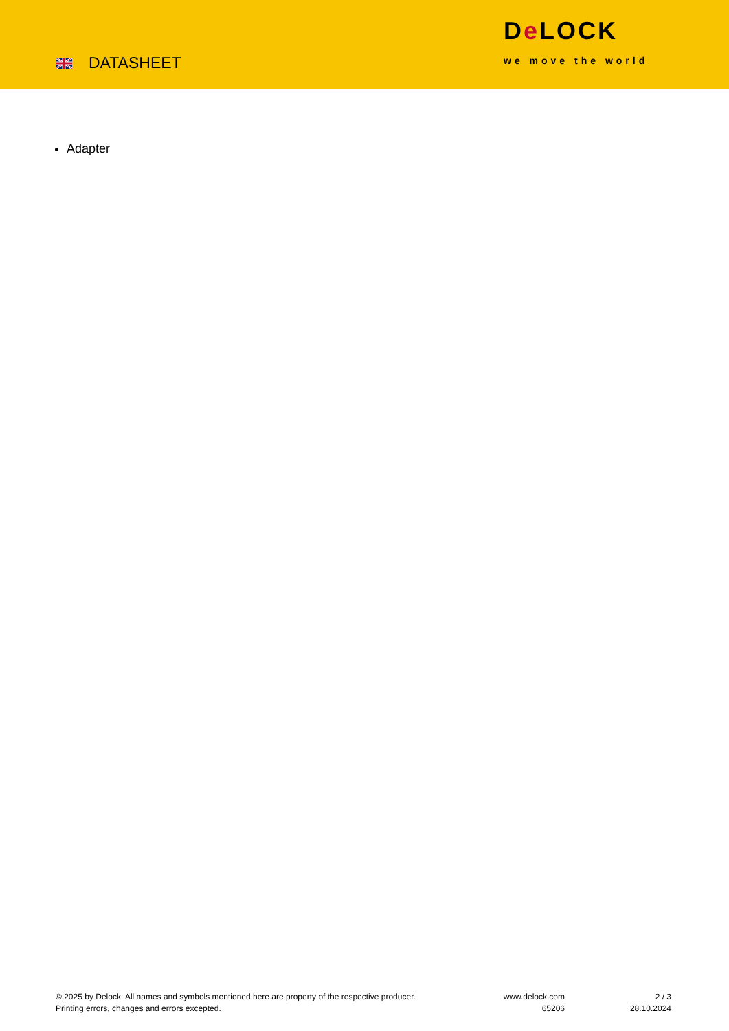DATASHEET
De LOCK
we move the world
Adapter
© 2025 by Delock. All names and symbols mentioned here are property of the respective producer.
Printing errors, changes and errors excepted.
www.delock.com
65206
2 / 3
28.10.2024